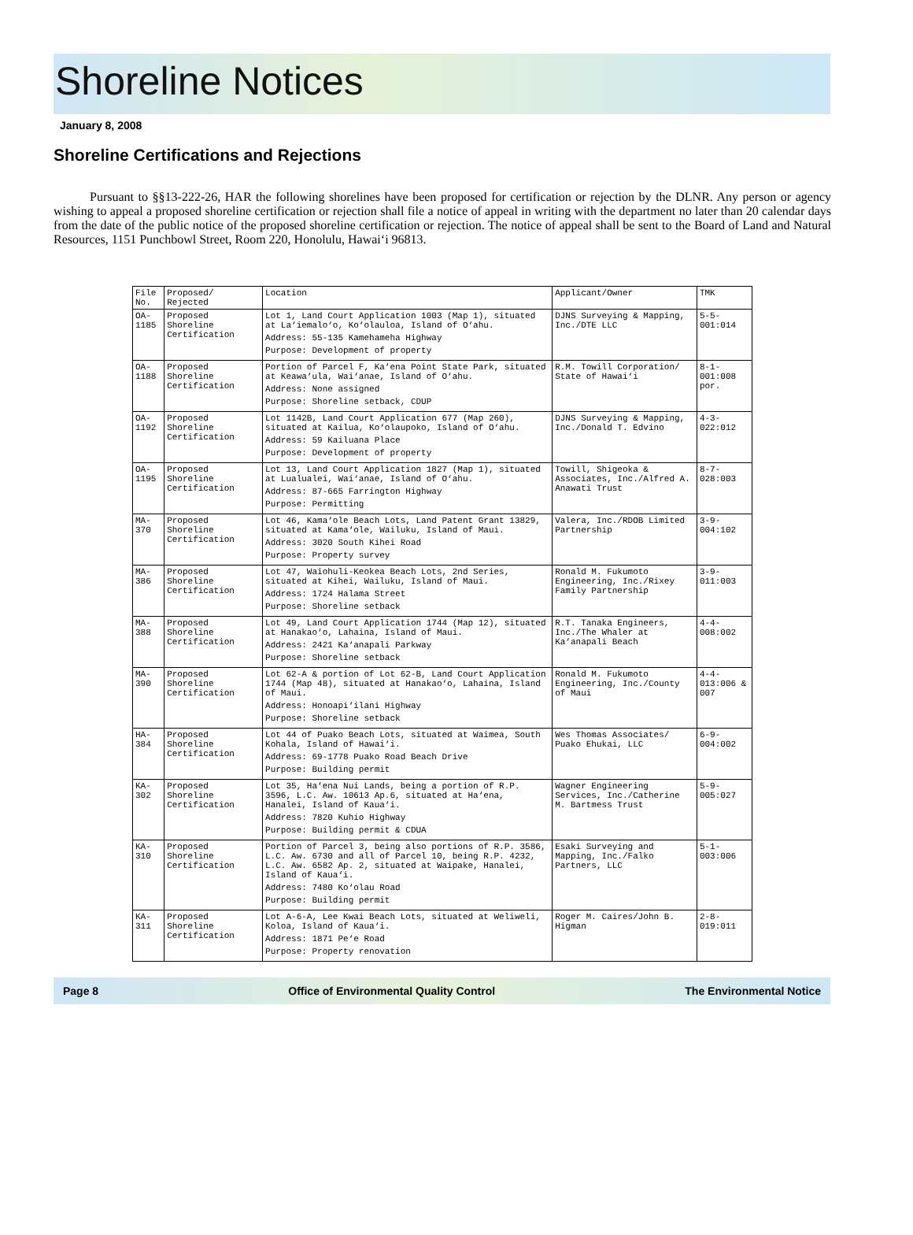Shoreline Notices
January 8, 2008
Shoreline Certifications and Rejections
Pursuant to §§13-222-26, HAR the following shorelines have been proposed for certification or rejection by the DLNR. Any person or agency wishing to appeal a proposed shoreline certification or rejection shall file a notice of appeal in writing with the department no later than 20 calendar days from the date of the public notice of the proposed shoreline certification or rejection. The notice of appeal shall be sent to the Board of Land and Natural Resources, 1151 Punchbowl Street, Room 220, Honolulu, Hawai‘i 96813.
| File No. | Proposed/ Rejected | Location | Applicant/Owner | TMK |
| --- | --- | --- | --- | --- |
| OA-1185 | Proposed Shoreline Certification | Lot 1, Land Court Application 1003 (Map 1), situated at La‘iemalo‘o, Ko‘olauloa, Island of O‘ahu. Address: 55-135 Kamehameha Highway Purpose: Development of property | DJNS Surveying & Mapping, Inc./DTE LLC | 5-5-001:014 |
| OA-1188 | Proposed Shoreline Certification | Portion of Parcel F, Ka‘ena Point State Park, situated at Keawa‘ula, Wai‘anae, Island of O‘ahu. Address: None assigned Purpose: Shoreline setback, CDUP | R.M. Towill Corporation/ State of Hawai‘i | 8-1-001:008 por. |
| OA-1192 | Proposed Shoreline Certification | Lot 1142B, Land Court Application 677 (Map 260), situated at Kailua, Ko‘olaupoko, Island of O‘ahu. Address: 59 Kailuana Place Purpose: Development of property | DJNS Surveying & Mapping, Inc./Donald T. Edvino | 4-3-022:012 |
| OA-1195 | Proposed Shoreline Certification | Lot 13, Land Court Application 1827 (Map 1), situated at Lualualei, Wai‘anae, Island of O‘ahu. Address: 87-665 Farrington Highway Purpose: Permitting | Towill, Shigeoka & Associates, Inc./Alfred A. Anawati Trust | 8-7-028:003 |
| MA-370 | Proposed Shoreline Certification | Lot 46, Kama‘ole Beach Lots, Land Patent Grant 13829, situated at Kama‘ole, Wailuku, Island of Maui. Address: 3020 South Kihei Road Purpose: Property survey | Valera, Inc./RDOB Limited Partnership | 3-9-004:102 |
| MA-386 | Proposed Shoreline Certification | Lot 47, Waiohuli-Keokea Beach Lots, 2nd Series, situated at Kihei, Wailuku, Island of Maui. Address: 1724 Halama Street Purpose: Shoreline setback | Ronald M. Fukumoto Engineering, Inc./Rixey Family Partnership | 3-9-011:003 |
| MA-388 | Proposed Shoreline Certification | Lot 49, Land Court Application 1744 (Map 12), situated at Hanakao‘o, Lahaina, Island of Maui. Address: 2421 Ka‘anapali Parkway Purpose: Shoreline setback | R.T. Tanaka Engineers, Inc./The Whaler at Ka‘anapali Beach | 4-4-008:002 |
| MA-390 | Proposed Shoreline Certification | Lot 62-A & portion of Lot 62-B, Land Court Application 1744 (Map 48), situated at Hanakao‘o, Lahaina, Island of Maui. Address: Honoapi‘ilani Highway Purpose: Shoreline setback | Ronald M. Fukumoto Engineering, Inc./County of Maui | 4-4-013:006 & 007 |
| HA-384 | Proposed Shoreline Certification | Lot 44 of Puako Beach Lots, situated at Waimea, South Kohala, Island of Hawai‘i. Address: 69-1778 Puako Road Beach Drive Purpose: Building permit | Wes Thomas Associates/ Puako Ehukai, LLC | 6-9-004:002 |
| KA-302 | Proposed Shoreline Certification | Lot 35, Ha‘ena Nui Lands, being a portion of R.P. 3596, L.C. Aw. 10613 Ap.6, situated at Ha‘ena, Hanalei, Island of Kaua‘i. Address: 7820 Kuhio Highway Purpose: Building permit & CDUA | Wagner Engineering Services, Inc./Catherine M. Bartmess Trust | 5-9-005:027 |
| KA-310 | Proposed Shoreline Certification | Portion of Parcel 3, being also portions of R.P. 3586, L.C. Aw. 6730 and all of Parcel 10, being R.P. 4232, L.C. Aw. 6582 Ap. 2, situated at Waipake, Hanalei, Island of Kaua‘i. Address: 7480 Ko‘olau Road Purpose: Building permit | Esaki Surveying and Mapping, Inc./Falko Partners, LLC | 5-1-003:006 |
| KA-311 | Proposed Shoreline Certification | Lot A-6-A, Lee Kwai Beach Lots, situated at Weliweli, Koloa, Island of Kaua‘i. Address: 1871 Pe‘e Road Purpose: Property renovation | Roger M. Caires/John B. Higman | 2-8-019:011 |
Page 8 Office of Environmental Quality Control The Environmental Notice